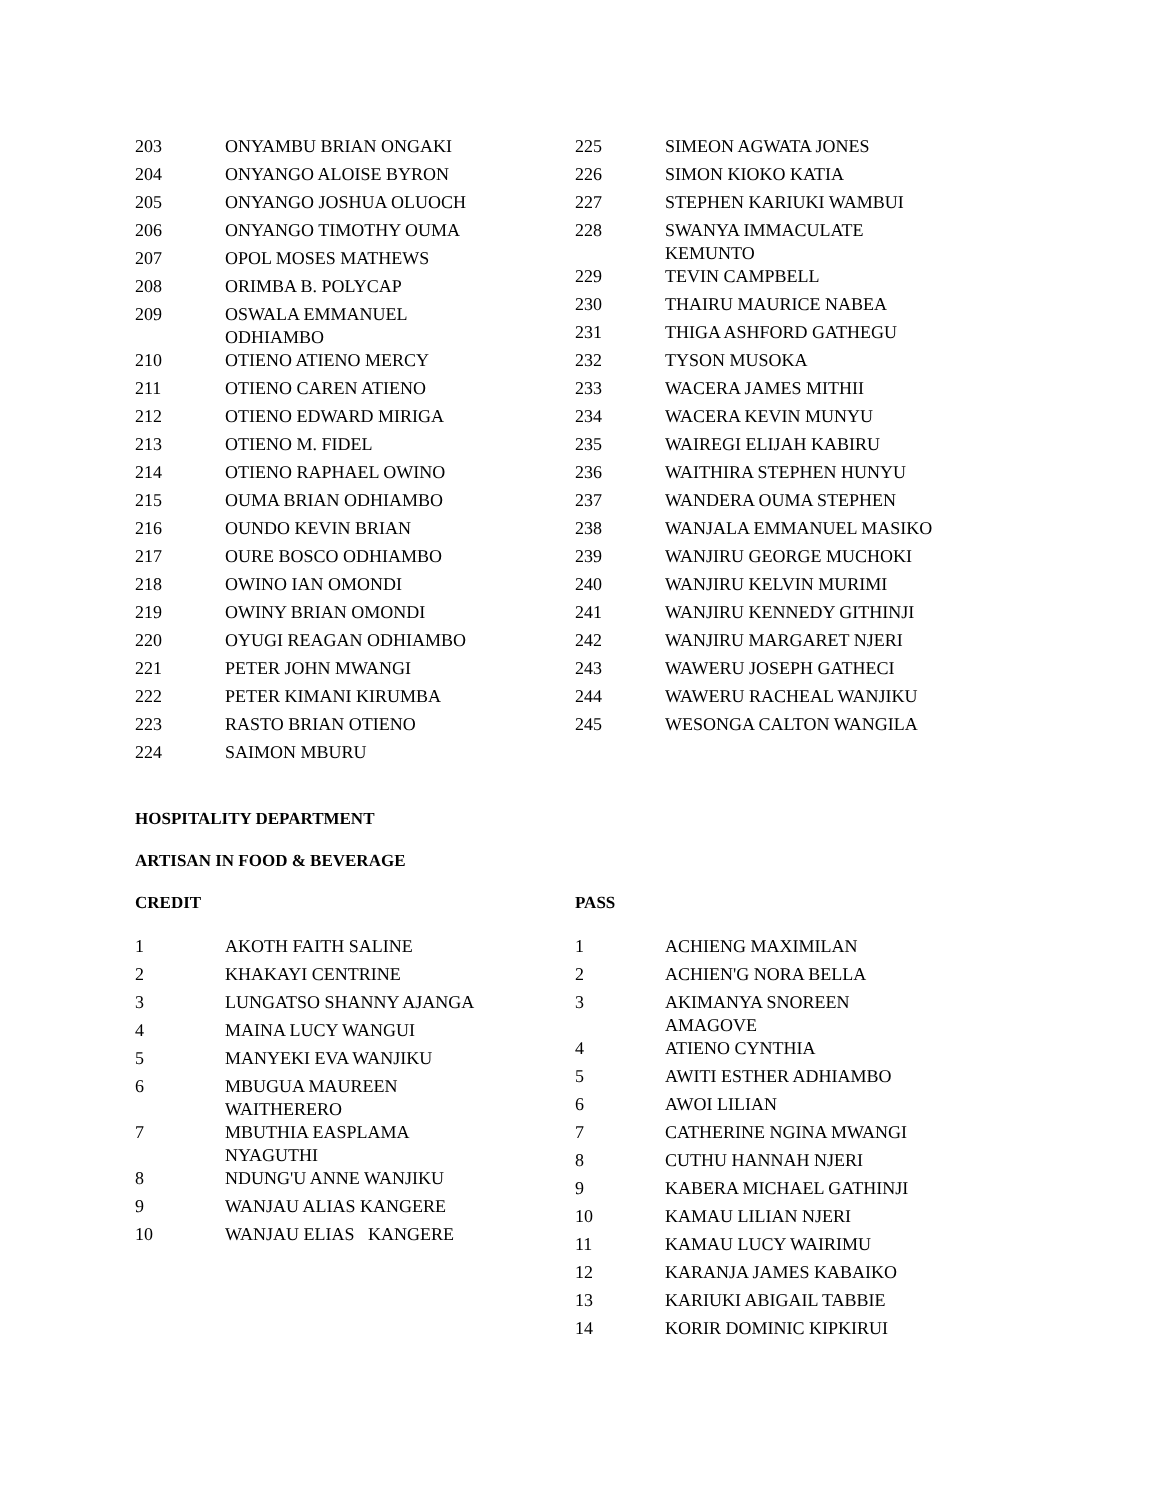| 203 | ONYAMBU BRIAN ONGAKI |
| 204 | ONYANGO ALOISE BYRON |
| 205 | ONYANGO JOSHUA OLUOCH |
| 206 | ONYANGO TIMOTHY OUMA |
| 207 | OPOL MOSES MATHEWS |
| 208 | ORIMBA B. POLYCAP |
| 209 | OSWALA EMMANUEL ODHIAMBO |
| 210 | OTIENO ATIENO MERCY |
| 211 | OTIENO CAREN ATIENO |
| 212 | OTIENO EDWARD MIRIGA |
| 213 | OTIENO M. FIDEL |
| 214 | OTIENO RAPHAEL OWINO |
| 215 | OUMA BRIAN ODHIAMBO |
| 216 | OUNDO KEVIN BRIAN |
| 217 | OURE BOSCO ODHIAMBO |
| 218 | OWINO IAN OMONDI |
| 219 | OWINY BRIAN OMONDI |
| 220 | OYUGI REAGAN ODHIAMBO |
| 221 | PETER JOHN MWANGI |
| 222 | PETER KIMANI KIRUMBA |
| 223 | RASTO BRIAN OTIENO |
| 224 | SAIMON MBURU |
| 225 | SIMEON AGWATA JONES |
| 226 | SIMON KIOKO KATIA |
| 227 | STEPHEN KARIUKI WAMBUI |
| 228 | SWANYA IMMACULATE KEMUNTO |
| 229 | TEVIN CAMPBELL |
| 230 | THAIRU MAURICE NABEA |
| 231 | THIGA ASHFORD GATHEGU |
| 232 | TYSON MUSOKA |
| 233 | WACERA JAMES MITHII |
| 234 | WACERA KEVIN MUNYU |
| 235 | WAIREGI ELIJAH KABIRU |
| 236 | WAITHIRA STEPHEN HUNYU |
| 237 | WANDERA OUMA STEPHEN |
| 238 | WANJALA EMMANUEL MASIKO |
| 239 | WANJIRU GEORGE MUCHOKI |
| 240 | WANJIRU KELVIN MURIMI |
| 241 | WANJIRU KENNEDY GITHINJI |
| 242 | WANJIRU MARGARET NJERI |
| 243 | WAWERU JOSEPH GATHECI |
| 244 | WAWERU RACHEAL WANJIKU |
| 245 | WESONGA CALTON WANGILA |
HOSPITALITY DEPARTMENT
ARTISAN IN FOOD & BEVERAGE
CREDIT
| 1 | AKOTH FAITH SALINE |
| 2 | KHAKAYI CENTRINE |
| 3 | LUNGATSO SHANNY AJANGA |
| 4 | MAINA LUCY WANGUI |
| 5 | MANYEKI EVA WANJIKU |
| 6 | MBUGUA MAUREEN WAITHERERO |
| 7 | MBUTHIA EASPLAMA NYAGUTHI |
| 8 | NDUNG'U ANNE WANJIKU |
| 9 | WANJAU ALIAS KANGERE |
| 10 | WANJAU ELIAS KANGERE |
PASS
| 1 | ACHIENG MAXIMILAN |
| 2 | ACHIEN'G NORA BELLA |
| 3 | AKIMANYA SNOREEN AMAGOVE |
| 4 | ATIENO CYNTHIA |
| 5 | AWITI ESTHER ADHIAMBO |
| 6 | AWOI LILIAN |
| 7 | CATHERINE NGINA MWANGI |
| 8 | CUTHU HANNAH NJERI |
| 9 | KABERA MICHAEL GATHINJI |
| 10 | KAMAU LILIAN NJERI |
| 11 | KAMAU LUCY WAIRIMU |
| 12 | KARANJA JAMES KABAIKO |
| 13 | KARIUKI ABIGAIL TABBIE |
| 14 | KORIR DOMINIC KIPKIRUI |